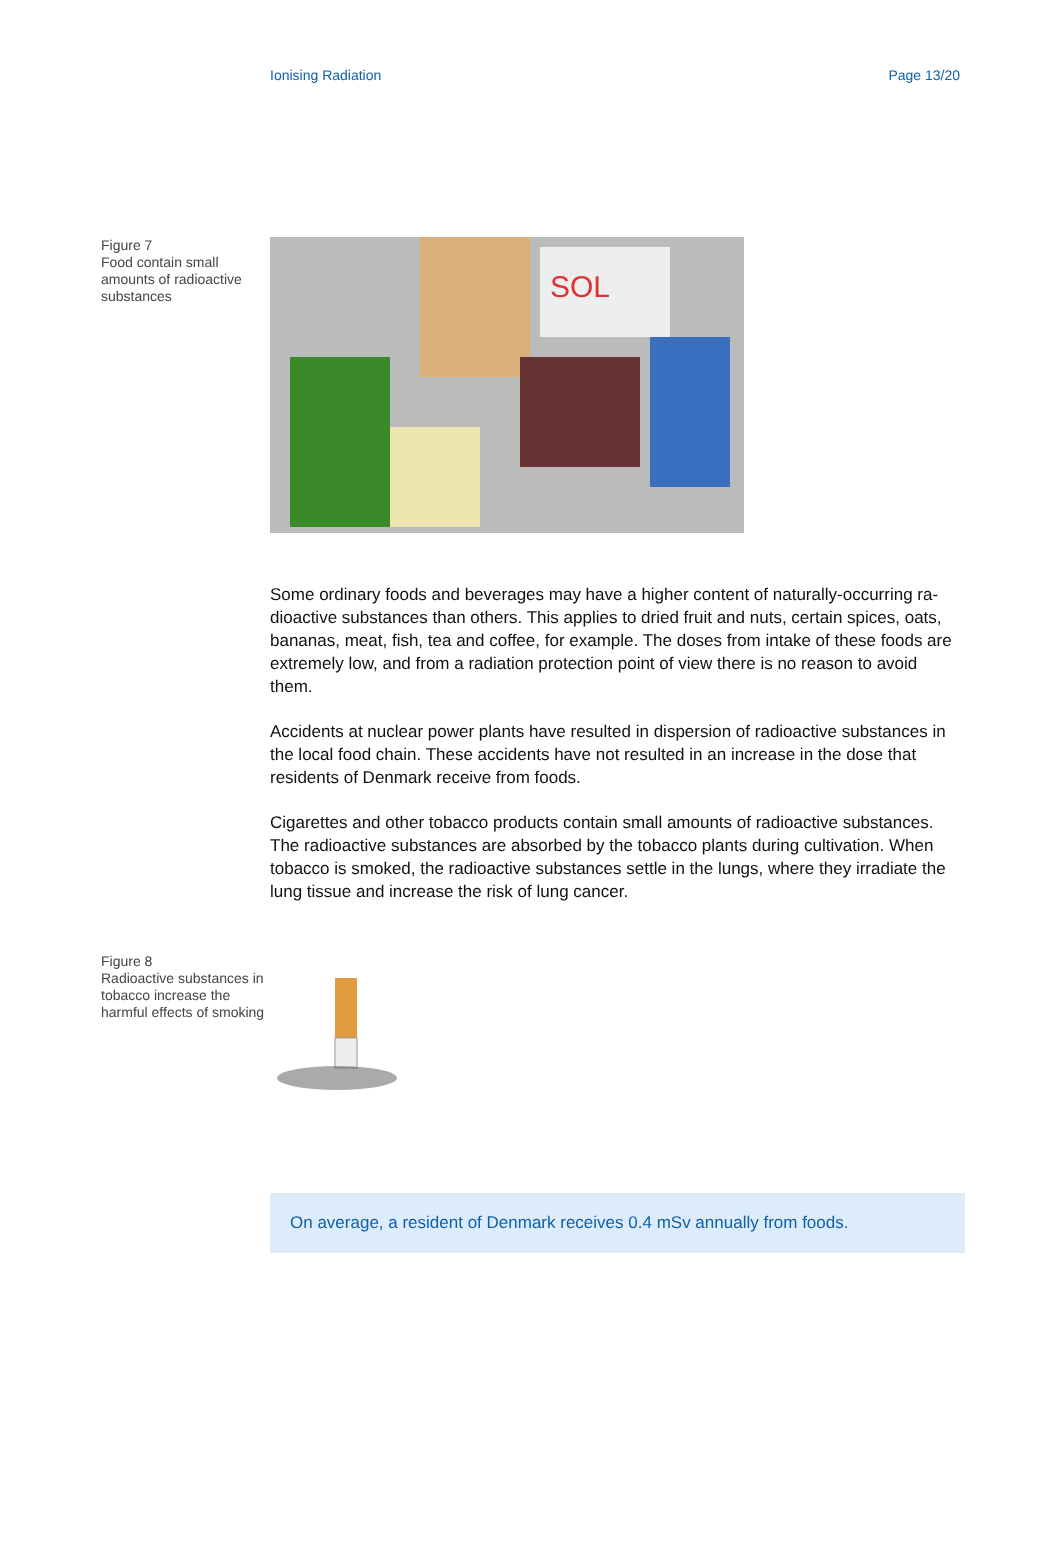Ionising Radiation Page 13/20
Figure 7
Food contain small amounts of radioactive substances
SOL
Some ordinary foods and beverages may have a higher content of naturally-occurring ra­dioactive substances than others. This applies to dried fruit and nuts, certain spices, oats, bananas, meat, fish, tea and coffee, for example. The doses from intake of these foods are extremely low, and from a radiation protection point of view there is no reason to avoid them.
Accidents at nuclear power plants have resulted in dispersion of radioactive substances in the local food chain. These accidents have not resulted in an increase in the dose that residents of Denmark receive from foods.
Cigarettes and other tobacco products contain small amounts of radioactive substances. The radioactive substances are absorbed by the tobacco plants during cultivation. When tobacco is smoked, the radioactive substances settle in the lungs, where they irradiate the lung tissue and increase the risk of lung cancer.
Figure 8
Radioactive substances in tobacco increase the harmful effects of smoking
On average, a resident of Denmark receives 0.4 mSv annually from foods.